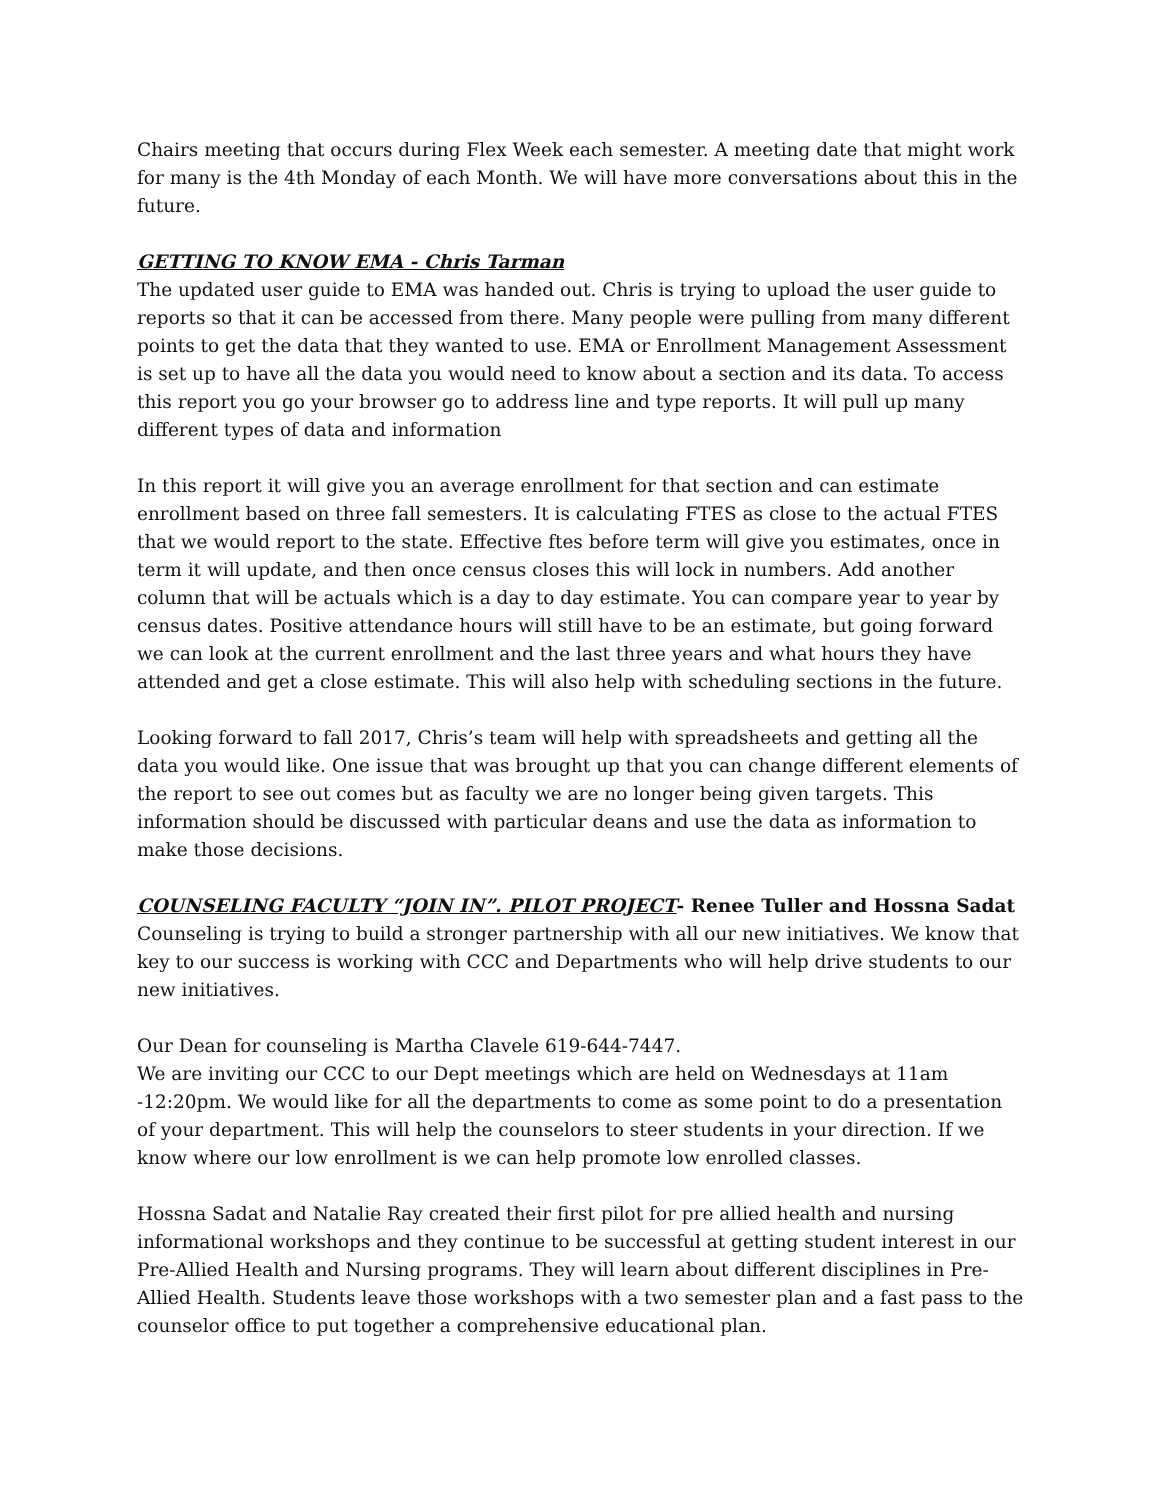Chairs meeting that occurs during Flex Week each semester. A meeting date that might work for many is the 4th Monday of each Month. We will have more conversations about this in the future.
GETTING TO KNOW EMA - Chris Tarman
The updated user guide to EMA was handed out. Chris is trying to upload the user guide to reports so that it can be accessed from there. Many people were pulling from many different points to get the data that they wanted to use. EMA or Enrollment Management Assessment is set up to have all the data you would need to know about a section and its data. To access this report you go your browser go to address line and type reports. It will pull up many different types of data and information
In this report it will give you an average enrollment for that section and can estimate enrollment based on three fall semesters. It is calculating FTES as close to the actual FTES that we would report to the state. Effective ftes before term will give you estimates, once in term it will update, and then once census closes this will lock in numbers. Add another column that will be actuals which is a day to day estimate. You can compare year to year by census dates. Positive attendance hours will still have to be an estimate, but going forward we can look at the current enrollment and the last three years and what hours they have attended and get a close estimate. This will also help with scheduling sections in the future.
Looking forward to fall 2017, Chris’s team will help with spreadsheets and getting all the data you would like. One issue that was brought up that you can change different elements of the report to see out comes but as faculty we are no longer being given targets. This information should be discussed with particular deans and use the data as information to make those decisions.
COUNSELING FACULTY “JOIN IN”. PILOT PROJECT- Renee Tuller and Hossna Sadat
Counseling is trying to build a stronger partnership with all our new initiatives. We know that key to our success is working with CCC and Departments who will help drive students to our new initiatives.
Our Dean for counseling is Martha Clavele 619-644-7447.
We are inviting our CCC to our Dept meetings which are held on Wednesdays at 11am -12:20pm. We would like for all the departments to come as some point to do a presentation of your department. This will help the counselors to steer students in your direction. If we know where our low enrollment is we can help promote low enrolled classes.
Hossna Sadat and Natalie Ray created their first pilot for pre allied health and nursing informational workshops and they continue to be successful at getting student interest in our Pre-Allied Health and Nursing programs. They will learn about different disciplines in Pre-Allied Health. Students leave those workshops with a two semester plan and a fast pass to the counselor office to put together a comprehensive educational plan.